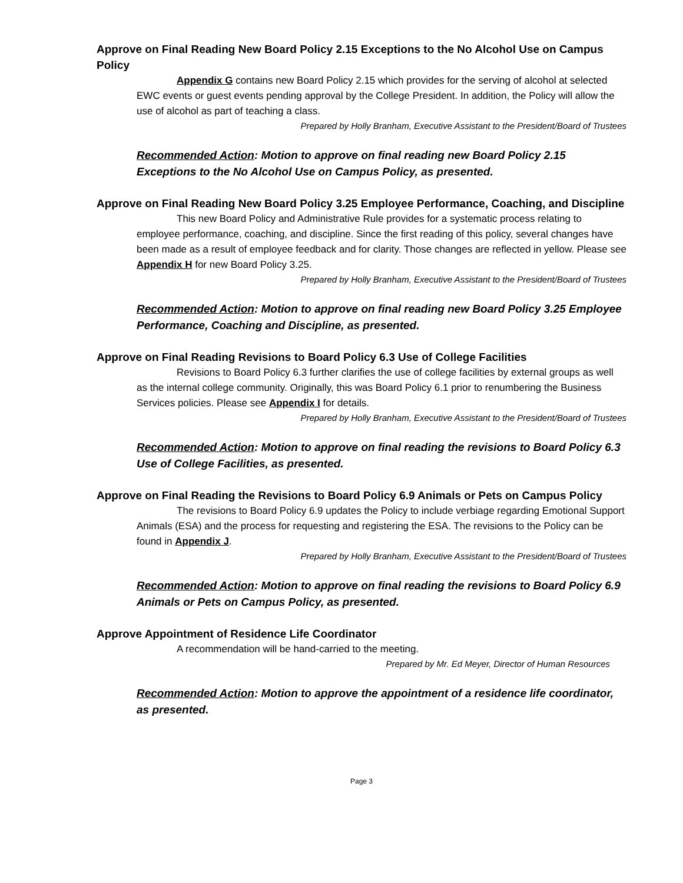Approve on Final Reading New Board Policy 2.15 Exceptions to the No Alcohol Use on Campus Policy
Appendix G contains new Board Policy 2.15 which provides for the serving of alcohol at selected EWC events or guest events pending approval by the College President. In addition, the Policy will allow the use of alcohol as part of teaching a class.
Prepared by Holly Branham, Executive Assistant to the President/Board of Trustees
Recommended Action: Motion to approve on final reading new Board Policy 2.15 Exceptions to the No Alcohol Use on Campus Policy, as presented.
Approve on Final Reading New Board Policy 3.25 Employee Performance, Coaching, and Discipline
This new Board Policy and Administrative Rule provides for a systematic process relating to employee performance, coaching, and discipline. Since the first reading of this policy, several changes have been made as a result of employee feedback and for clarity. Those changes are reflected in yellow. Please see Appendix H for new Board Policy 3.25.
Prepared by Holly Branham, Executive Assistant to the President/Board of Trustees
Recommended Action: Motion to approve on final reading new Board Policy 3.25 Employee Performance, Coaching and Discipline, as presented.
Approve on Final Reading Revisions to Board Policy 6.3 Use of College Facilities
Revisions to Board Policy 6.3 further clarifies the use of college facilities by external groups as well as the internal college community. Originally, this was Board Policy 6.1 prior to renumbering the Business Services policies. Please see Appendix I for details.
Prepared by Holly Branham, Executive Assistant to the President/Board of Trustees
Recommended Action: Motion to approve on final reading the revisions to Board Policy 6.3 Use of College Facilities, as presented.
Approve on Final Reading the Revisions to Board Policy 6.9 Animals or Pets on Campus Policy
The revisions to Board Policy 6.9 updates the Policy to include verbiage regarding Emotional Support Animals (ESA) and the process for requesting and registering the ESA. The revisions to the Policy can be found in Appendix J.
Prepared by Holly Branham, Executive Assistant to the President/Board of Trustees
Recommended Action: Motion to approve on final reading the revisions to Board Policy 6.9 Animals or Pets on Campus Policy, as presented.
Approve Appointment of Residence Life Coordinator
A recommendation will be hand-carried to the meeting.
Prepared by Mr. Ed Meyer, Director of Human Resources
Recommended Action: Motion to approve the appointment of a residence life coordinator, as presented.
Page 3